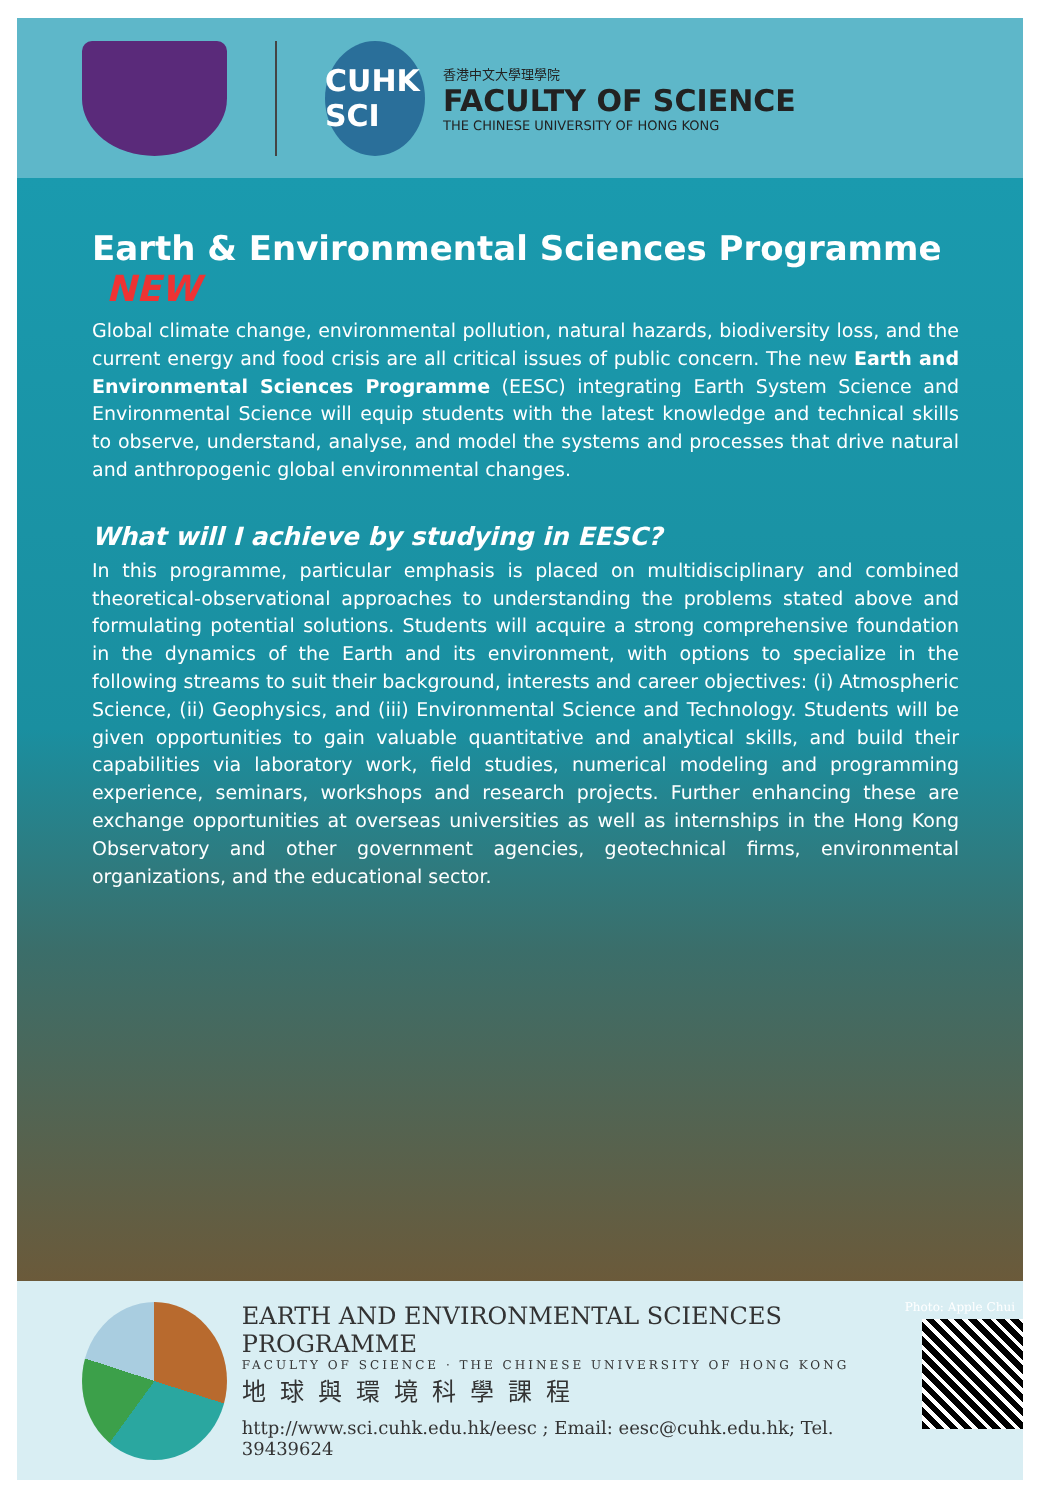CUHK SCI
香港中文大學理學院
FACULTY OF SCIENCE
THE CHINESE UNIVERSITY OF HONG KONG
Earth & Environmental Sciences Programme NEW
Global climate change, environmental pollution, natural hazards, biodiversity loss, and the current energy and food crisis are all critical issues of public concern. The new Earth and Environmental Sciences Programme (EESC) integrating Earth System Science and Environmental Science will equip students with the latest knowledge and technical skills to observe, understand, analyse, and model the systems and processes that drive natural and anthropogenic global environmental changes.
What will I achieve by studying in EESC?
In this programme, particular emphasis is placed on multidisciplinary and combined theoretical-observational approaches to understanding the problems stated above and formulating potential solutions. Students will acquire a strong comprehensive foundation in the dynamics of the Earth and its environment, with options to specialize in the following streams to suit their background, interests and career objectives: (i) Atmospheric Science, (ii) Geophysics, and (iii) Environmental Science and Technology. Students will be given opportunities to gain valuable quantitative and analytical skills, and build their capabilities via laboratory work, field studies, numerical modeling and programming experience, seminars, workshops and research projects. Further enhancing these are exchange opportunities at overseas universities as well as internships in the Hong Kong Observatory and other government agencies, geotechnical firms, environmental organizations, and the educational sector.
Photo: Apple Chui
EARTH AND ENVIRONMENTAL SCIENCES PROGRAMME
FACULTY OF SCIENCE · THE CHINESE UNIVERSITY OF HONG KONG
地球與環境科學課程
http://www.sci.cuhk.edu.hk/eesc ; Email: eesc@cuhk.edu.hk; Tel. 39439624